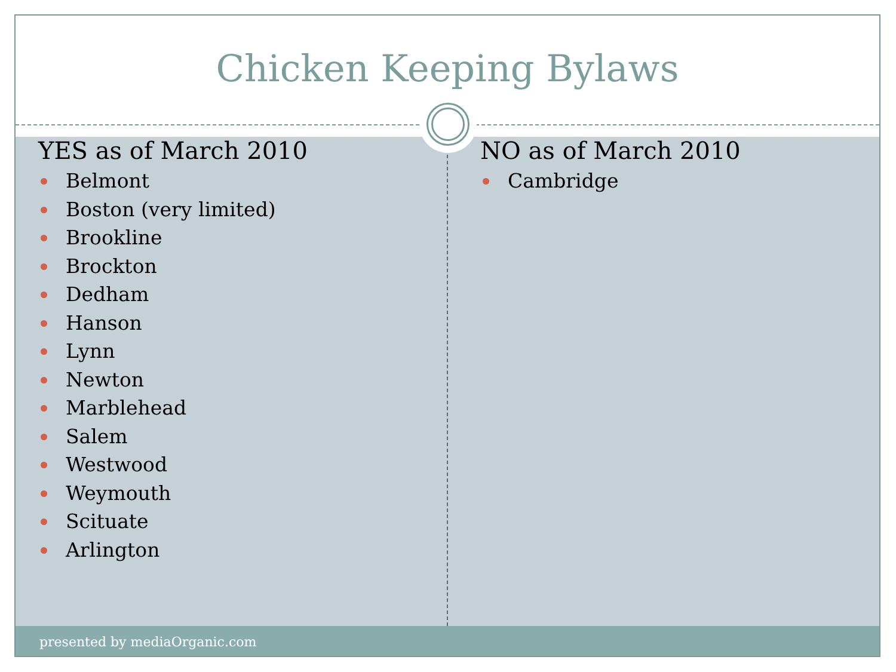Chicken Keeping Bylaws
YES as of March 2010
Belmont
Boston (very limited)
Brookline
Brockton
Dedham
Hanson
Lynn
Newton
Marblehead
Salem
Westwood
Weymouth
Scituate
Arlington
NO as of March 2010
Cambridge
presented by mediaOrganic.com